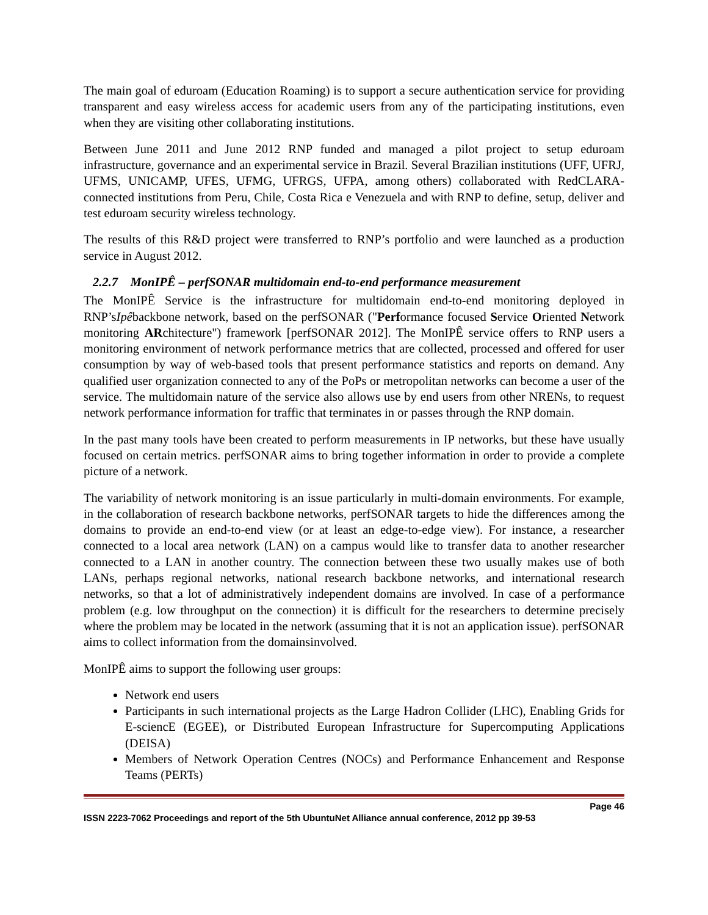The main goal of eduroam (Education Roaming) is to support a secure authentication service for providing transparent and easy wireless access for academic users from any of the participating institutions, even when they are visiting other collaborating institutions.
Between June 2011 and June 2012 RNP funded and managed a pilot project to setup eduroam infrastructure, governance and an experimental service in Brazil. Several Brazilian institutions (UFF, UFRJ, UFMS, UNICAMP, UFES, UFMG, UFRGS, UFPA, among others) collaborated with RedCLARA-connected institutions from Peru, Chile, Costa Rica e Venezuela and with RNP to define, setup, deliver and test eduroam security wireless technology.
The results of this R&D project were transferred to RNP’s portfolio and were launched as a production service in August 2012.
2.2.7 MonIPÊ – perfSONAR multidomain end-to-end performance measurement
The MonIPÊ Service is the infrastructure for multidomain end-to-end monitoring deployed in RNP’sIpêbackbone network, based on the perfSONAR ("Performance focused Service Oriented Network monitoring ARchitecture") framework [perfSONAR 2012]. The MonIPÊ service offers to RNP users a monitoring environment of network performance metrics that are collected, processed and offered for user consumption by way of web-based tools that present performance statistics and reports on demand. Any qualified user organization connected to any of the PoPs or metropolitan networks can become a user of the service. The multidomain nature of the service also allows use by end users from other NRENs, to request network performance information for traffic that terminates in or passes through the RNP domain.
In the past many tools have been created to perform measurements in IP networks, but these have usually focused on certain metrics. perfSONAR aims to bring together information in order to provide a complete picture of a network.
The variability of network monitoring is an issue particularly in multi-domain environments. For example, in the collaboration of research backbone networks, perfSONAR targets to hide the differences among the domains to provide an end-to-end view (or at least an edge-to-edge view). For instance, a researcher connected to a local area network (LAN) on a campus would like to transfer data to another researcher connected to a LAN in another country. The connection between these two usually makes use of both LANs, perhaps regional networks, national research backbone networks, and international research networks, so that a lot of administratively independent domains are involved. In case of a performance problem (e.g. low throughput on the connection) it is difficult for the researchers to determine precisely where the problem may be located in the network (assuming that it is not an application issue). perfSONAR aims to collect information from the domainsinvolved.
MonIPÊ aims to support the following user groups:
Network end users
Participants in such international projects as the Large Hadron Collider (LHC), Enabling Grids for E-sciencE (EGEE), or Distributed European Infrastructure for Supercomputing Applications (DEISA)
Members of Network Operation Centres (NOCs) and Performance Enhancement and Response Teams (PERTs)
Page 46
ISSN 2223-7062 Proceedings and report of the 5th UbuntuNet Alliance annual conference, 2012 pp 39-53